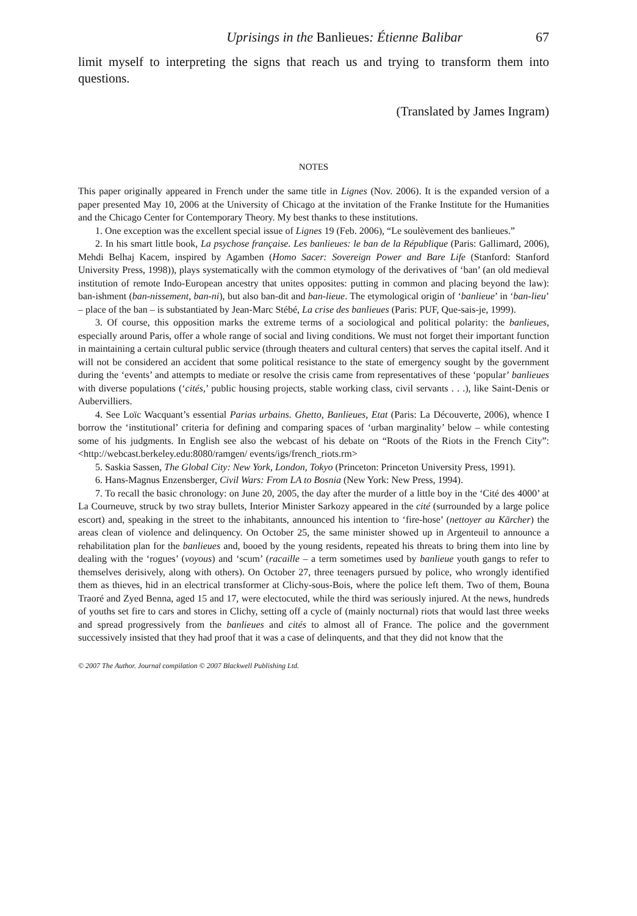Uprisings in the Banlieues: Étienne Balibar 67
limit myself to interpreting the signs that reach us and trying to transform them into questions.
(Translated by James Ingram)
NOTES
This paper originally appeared in French under the same title in Lignes (Nov. 2006). It is the expanded version of a paper presented May 10, 2006 at the University of Chicago at the invitation of the Franke Institute for the Humanities and the Chicago Center for Contemporary Theory. My best thanks to these institutions.
1. One exception was the excellent special issue of Lignes 19 (Feb. 2006), “Le soulèvement des banlieues.”
2. In his smart little book, La psychose française. Les banlieues: le ban de la République (Paris: Gallimard, 2006), Mehdi Belhaj Kacem, inspired by Agamben (Homo Sacer: Sovereign Power and Bare Life (Stanford: Stanford University Press, 1998)), plays systematically with the common etymology of the derivatives of ‘ban’ (an old medieval institution of remote Indo-European ancestry that unites opposites: putting in common and placing beyond the law): ban-ishment (ban-nissement, ban-ni), but also ban-dit and ban-lieue. The etymological origin of ‘banlieue’ in ‘ban-lieu’ – place of the ban – is substantiated by Jean-Marc Stébé, La crise des banlieues (Paris: PUF, Que-sais-je, 1999).
3. Of course, this opposition marks the extreme terms of a sociological and political polarity: the banlieues, especially around Paris, offer a whole range of social and living conditions. We must not forget their important function in maintaining a certain cultural public service (through theaters and cultural centers) that serves the capital itself. And it will not be considered an accident that some political resistance to the state of emergency sought by the government during the ‘events’ and attempts to mediate or resolve the crisis came from representatives of these ‘popular’ banlieues with diverse populations (‘cités,’ public housing projects, stable working class, civil servants . . .), like Saint-Denis or Aubervilliers.
4. See Loïc Wacquant’s essential Parias urbains. Ghetto, Banlieues, Etat (Paris: La Découverte, 2006), whence I borrow the ‘institutional’ criteria for defining and comparing spaces of ‘urban marginality’ below – while contesting some of his judgments. In English see also the webcast of his debate on “Roots of the Riots in the French City”: <http://webcast.berkeley.edu:8080/ramgen/ events/igs/french_riots.rm>
5. Saskia Sassen, The Global City: New York, London, Tokyo (Princeton: Princeton University Press, 1991).
6. Hans-Magnus Enzensberger, Civil Wars: From LA to Bosnia (New York: New Press, 1994).
7. To recall the basic chronology: on June 20, 2005, the day after the murder of a little boy in the ‘Cité des 4000’ at La Courneuve, struck by two stray bullets, Interior Minister Sarkozy appeared in the cité (surrounded by a large police escort) and, speaking in the street to the inhabitants, announced his intention to ‘fire-hose’ (nettoyer au Kärcher) the areas clean of violence and delinquency. On October 25, the same minister showed up in Argenteuil to announce a rehabilitation plan for the banlieues and, booed by the young residents, repeated his threats to bring them into line by dealing with the ‘rogues’ (voyous) and ‘scum’ (racaille – a term sometimes used by banlieue youth gangs to refer to themselves derisively, along with others). On October 27, three teenagers pursued by police, who wrongly identified them as thieves, hid in an electrical transformer at Clichy-sous-Bois, where the police left them. Two of them, Bouna Traoré and Zyed Benna, aged 15 and 17, were electocuted, while the third was seriously injured. At the news, hundreds of youths set fire to cars and stores in Clichy, setting off a cycle of (mainly nocturnal) riots that would last three weeks and spread progressively from the banlieues and cités to almost all of France. The police and the government successively insisted that they had proof that it was a case of delinquents, and that they did not know that the
© 2007 The Author. Journal compilation © 2007 Blackwell Publishing Ltd.